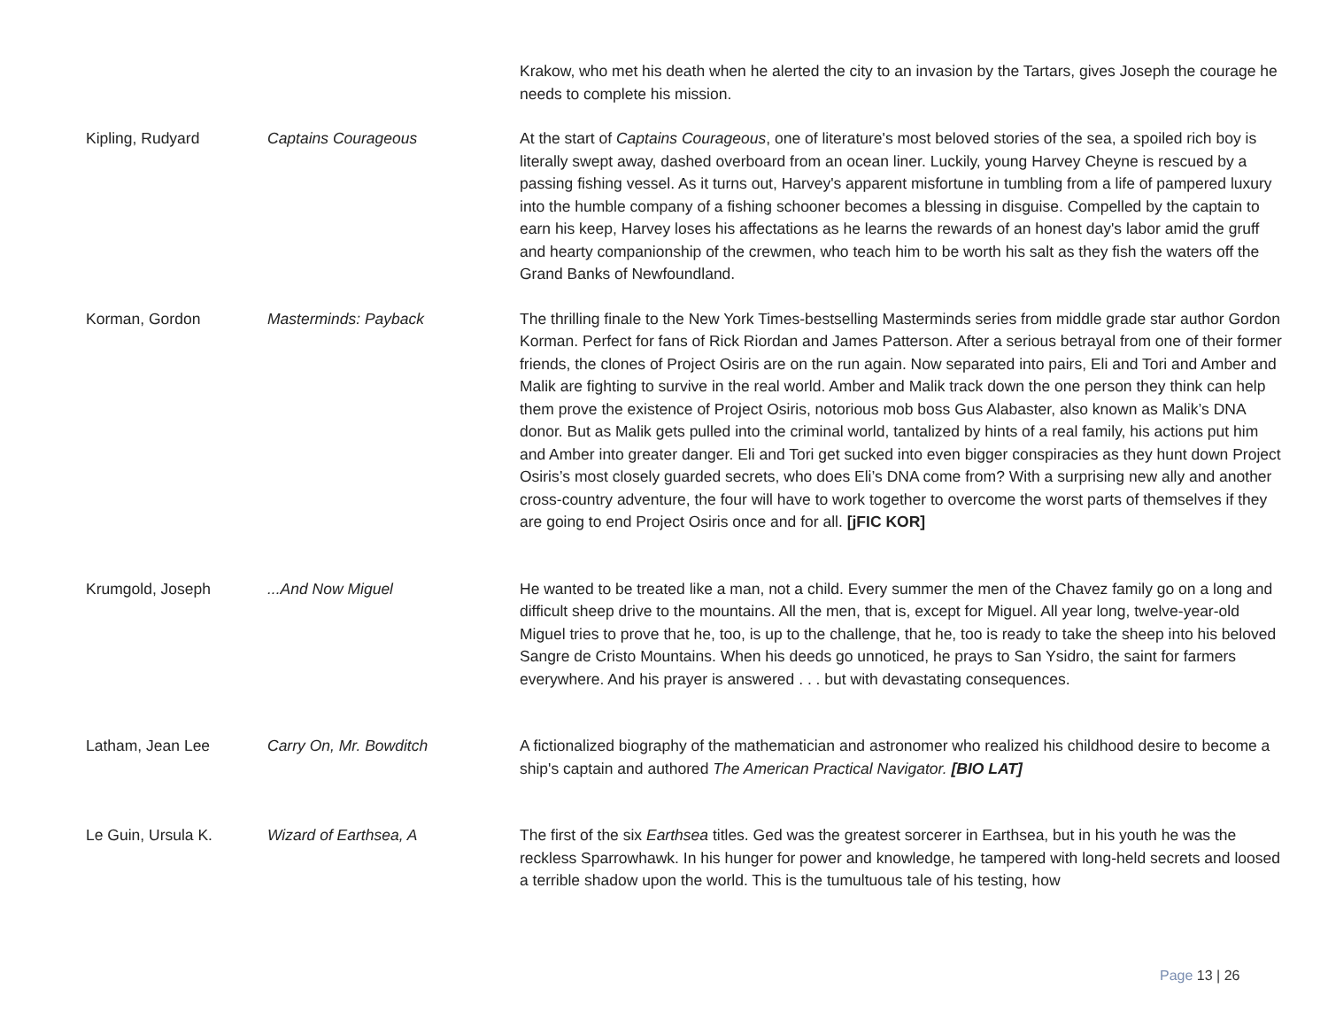| | | Krakow, who met his death when he alerted the city to an invasion by the Tartars, gives Joseph the courage he needs to complete his mission. |
| Kipling, Rudyard | Captains Courageous | At the start of Captains Courageous , one of literature's most beloved stories of the sea, a spoiled rich boy is literally swept away, dashed overboard from an ocean liner. Luckily, young Harvey Cheyne is rescued by a passing fishing vessel. As it turns out, Harvey's apparent misfortune in tumbling from a life of pampered luxury into the humble company of a fishing schooner becomes a blessing in disguise. Compelled by the captain to earn his keep, Harvey loses his affectations as he learns the rewards of an honest day's labor amid the gruff and hearty companionship of the crewmen, who teach him to be worth his salt as they fish the waters off the Grand Banks of Newfoundland. |
| Korman, Gordon | Masterminds: Payback | The thrilling finale to the New York Times-bestselling Masterminds series from middle grade star author Gordon Korman. Perfect for fans of Rick Riordan and James Patterson. After a serious betrayal from one of their former friends, the clones of Project Osiris are on the run again. Now separated into pairs, Eli and Tori and Amber and Malik are fighting to survive in the real world. Amber and Malik track down the one person they think can help them prove the existence of Project Osiris, notorious mob boss Gus Alabaster, also known as Malik’s DNA donor. But as Malik gets pulled into the criminal world, tantalized by hints of a real family, his actions put him and Amber into greater danger. Eli and Tori get sucked into even bigger conspiracies as they hunt down Project Osiris’s most closely guarded secrets, who does Eli’s DNA come from? With a surprising new ally and another cross-country adventure, the four will have to work together to overcome the worst parts of themselves if they are going to end Project Osiris once and for all. [jFIC KOR] |
| Krumgold, Joseph | ...And Now Miguel | He wanted to be treated like a man, not a child. Every summer the men of the Chavez family go on a long and difficult sheep drive to the mountains. All the men, that is, except for Miguel. All year long, twelve-year-old Miguel tries to prove that he, too, is up to the challenge, that he, too is ready to take the sheep into his beloved Sangre de Cristo Mountains. When his deeds go unnoticed, he prays to San Ysidro, the saint for farmers everywhere. And his prayer is answered . . . but with devastating consequences. |
| Latham, Jean Lee | Carry On, Mr. Bowditch | A fictionalized biography of the mathematician and astronomer who realized his childhood desire to become a ship's captain and authored The American Practical Navigator. [BIO LAT] |
| Le Guin, Ursula K. | Wizard of Earthsea, A | The first of the six Earthsea titles. Ged was the greatest sorcerer in Earthsea, but in his youth he was the reckless Sparrowhawk. In his hunger for power and knowledge, he tampered with long-held secrets and loosed a terrible shadow upon the world. This is the tumultuous tale of his testing, how |
Page 13 | 26